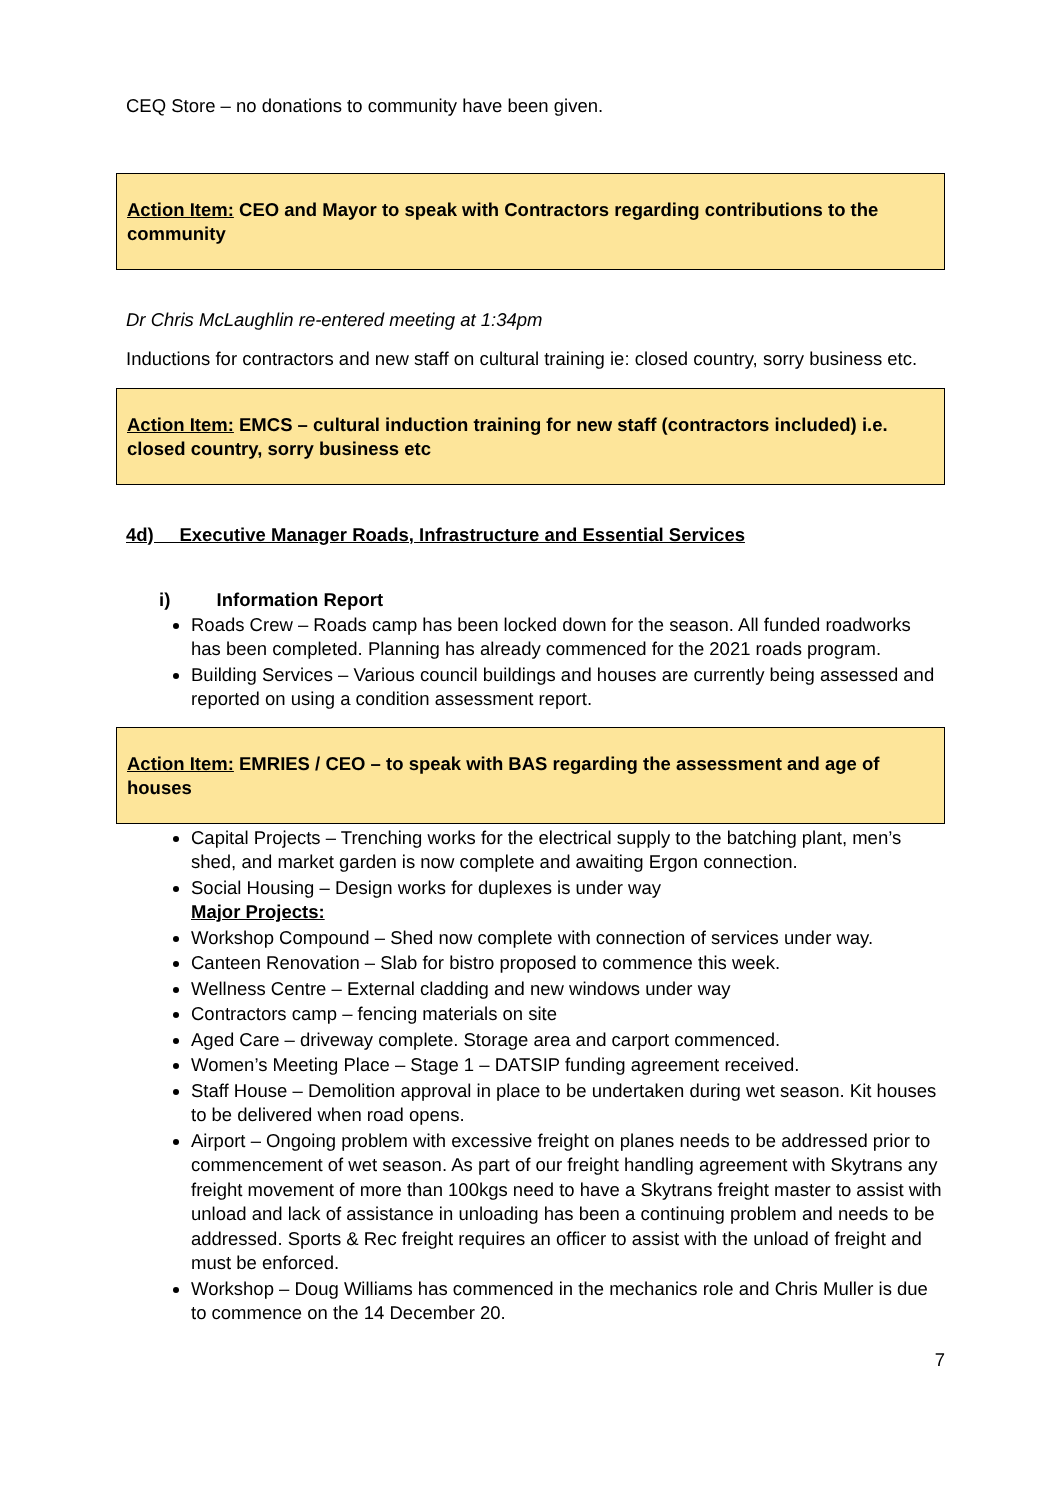CEQ Store – no donations to community have been given.
Action Item: CEO and Mayor to speak with Contractors regarding contributions to the community
Dr Chris McLaughlin re-entered meeting at 1:34pm
Inductions for contractors and new staff on cultural training ie: closed country, sorry business etc.
Action Item: EMCS – cultural induction training for new staff (contractors included) i.e. closed country, sorry business etc
4d) Executive Manager Roads, Infrastructure and Essential Services
i) Information Report
Roads Crew – Roads camp has been locked down for the season. All funded roadworks has been completed. Planning has already commenced for the 2021 roads program.
Building Services – Various council buildings and houses are currently being assessed and reported on using a condition assessment report.
Action Item: EMRIES / CEO – to speak with BAS regarding the assessment and age of houses
Capital Projects – Trenching works for the electrical supply to the batching plant, men’s shed, and market garden is now complete and awaiting Ergon connection.
Social Housing – Design works for duplexes is under way
Major Projects:
Workshop Compound – Shed now complete with connection of services under way.
Canteen Renovation – Slab for bistro proposed to commence this week.
Wellness Centre – External cladding and new windows under way
Contractors camp – fencing materials on site
Aged Care – driveway complete. Storage area and carport commenced.
Women’s Meeting Place – Stage 1 – DATSIP funding agreement received.
Staff House – Demolition approval in place to be undertaken during wet season. Kit houses to be delivered when road opens.
Airport – Ongoing problem with excessive freight on planes needs to be addressed prior to commencement of wet season. As part of our freight handling agreement with Skytrans any freight movement of more than 100kgs need to have a Skytrans freight master to assist with unload and lack of assistance in unloading has been a continuing problem and needs to be addressed. Sports & Rec freight requires an officer to assist with the unload of freight and must be enforced.
Workshop – Doug Williams has commenced in the mechanics role and Chris Muller is due to commence on the 14 December 20.
7